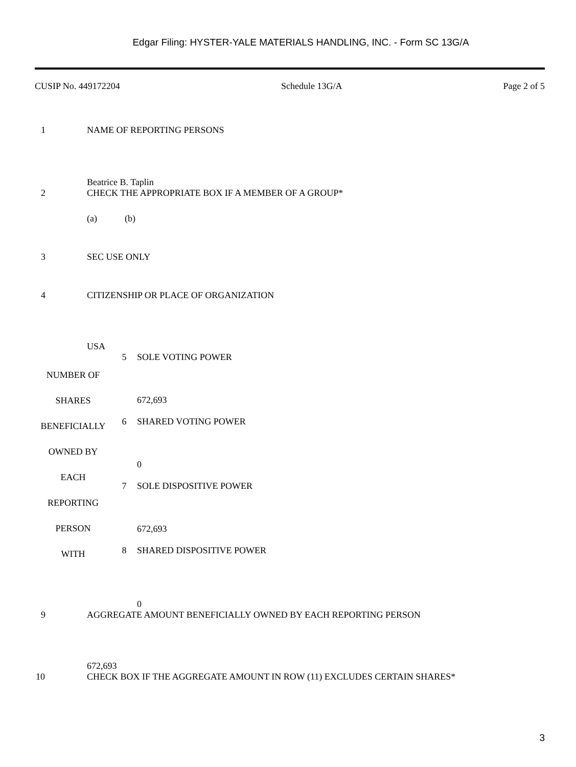Edgar Filing: HYSTER-YALE MATERIALS HANDLING, INC. - Form SC 13G/A
CUSIP No. 449172204 Schedule 13G/A Page 2 of 5
| 1 | NAME OF REPORTING PERSONS |
| | Beatrice B. Taplin |
| 2 | CHECK THE APPROPRIATE BOX IF A MEMBER OF A GROUP* |
| | (a) (b) |
| 3 | SEC USE ONLY |
| 4 | CITIZENSHIP OR PLACE OF ORGANIZATION |
| | USA |
| NUMBER OF SHARES BENEFICIALLY OWNED BY EACH REPORTING PERSON WITH | 5 | SOLE VOTING POWER 672,693 |
| | 6 | SHARED VOTING POWER 0 |
| | 7 | SOLE DISPOSITIVE POWER 672,693 |
| | 8 | SHARED DISPOSITIVE POWER 0 |
| 9 | AGGREGATE AMOUNT BENEFICIALLY OWNED BY EACH REPORTING PERSON |
| | 672,693 |
| 10 | CHECK BOX IF THE AGGREGATE AMOUNT IN ROW (11) EXCLUDES CERTAIN SHARES* |
3